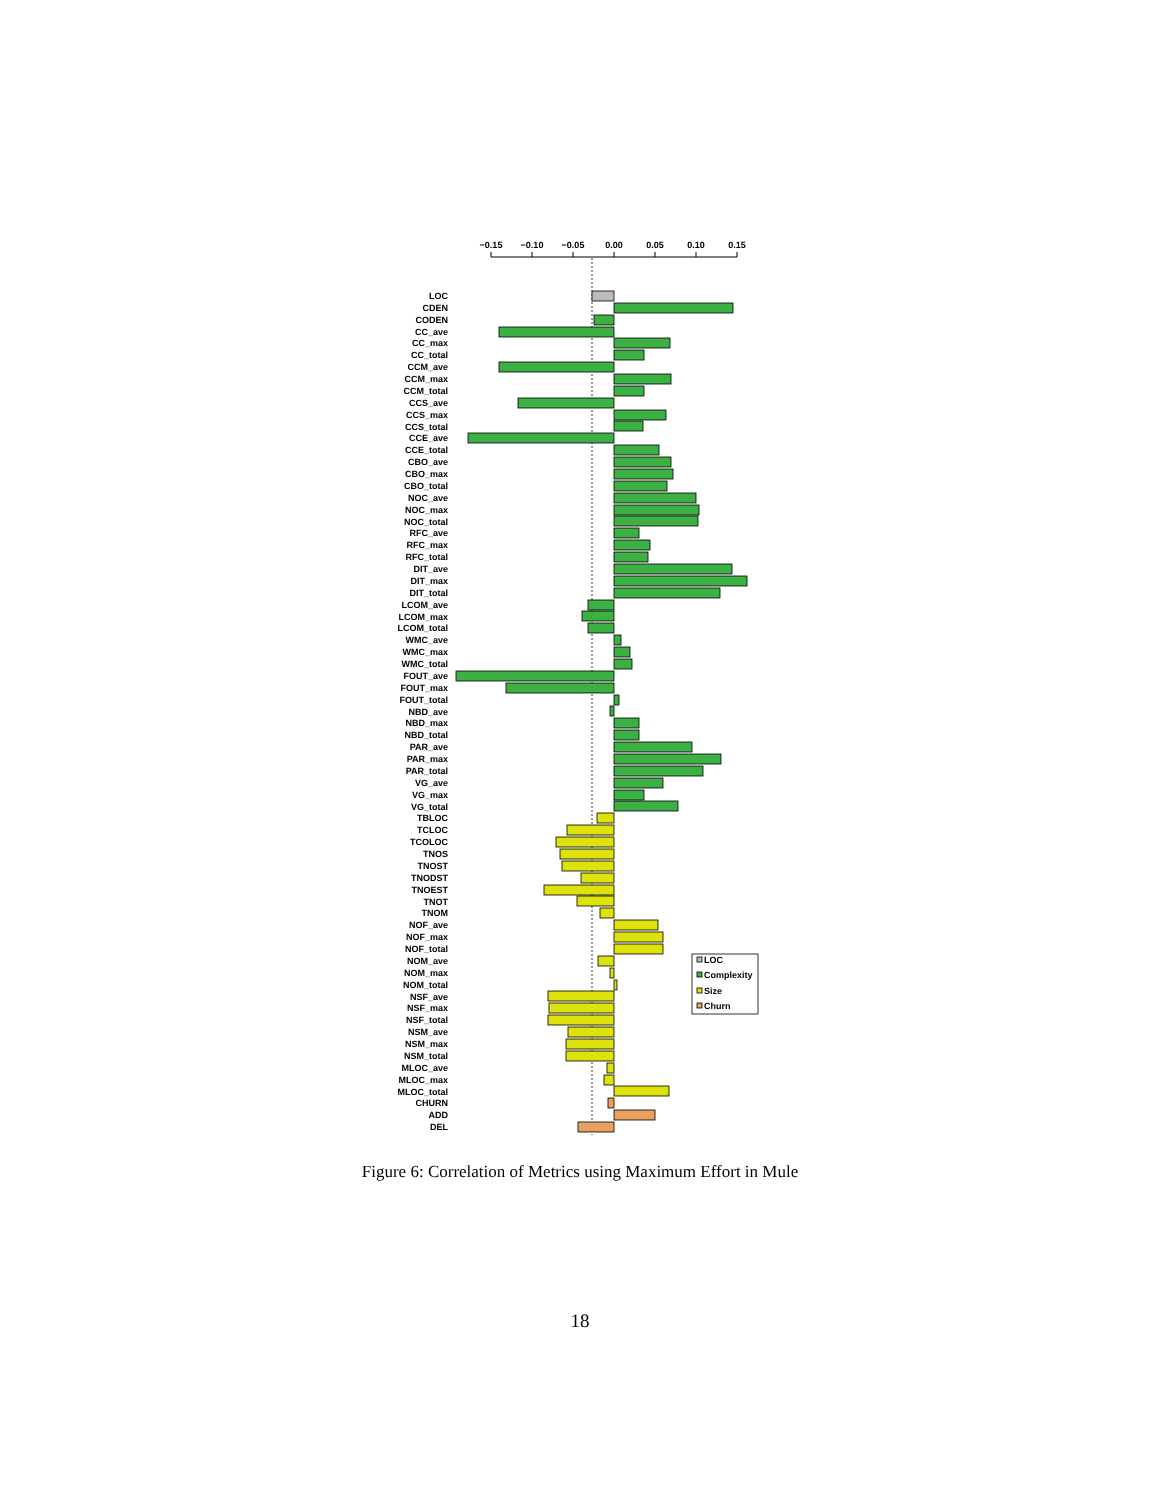−0.15
−0.10
−0.05
0.00
0.05
0.10
0.15
LOC
CDEN
CODEN
CC_ave
CC_max
CC_total
CCM_ave
CCM_max
CCM_total
CCS_ave
CCS_max
CCS_total
CCE_ave
CCE_total
CBO_ave
CBO_max
CBO_total
NOC_ave
NOC_max
NOC_total
RFC_ave
RFC_max
RFC_total
DIT_ave
DIT_max
DIT_total
LCOM_ave
LCOM_max
LCOM_total
WMC_ave
WMC_max
WMC_total
FOUT_ave
FOUT_max
FOUT_total
NBD_ave
NBD_max
NBD_total
PAR_ave
PAR_max
PAR_total
VG_ave
VG_max
VG_total
TBLOC
TCLOC
TCOLOC
TNOS
TNOST
TNODST
TNOEST
TNOT
TNOM
NOF_ave
NOF_max
NOF_total
NOM_ave
NOM_max
NOM_total
NSF_ave
NSF_max
NSF_total
NSM_ave
NSM_max
NSM_total
MLOC_ave
MLOC_max
MLOC_total
CHURN
ADD
DEL
LOC
Complexity
Size
Churn
Figure 6: Correlation of Metrics using Maximum Effort in Mule
18